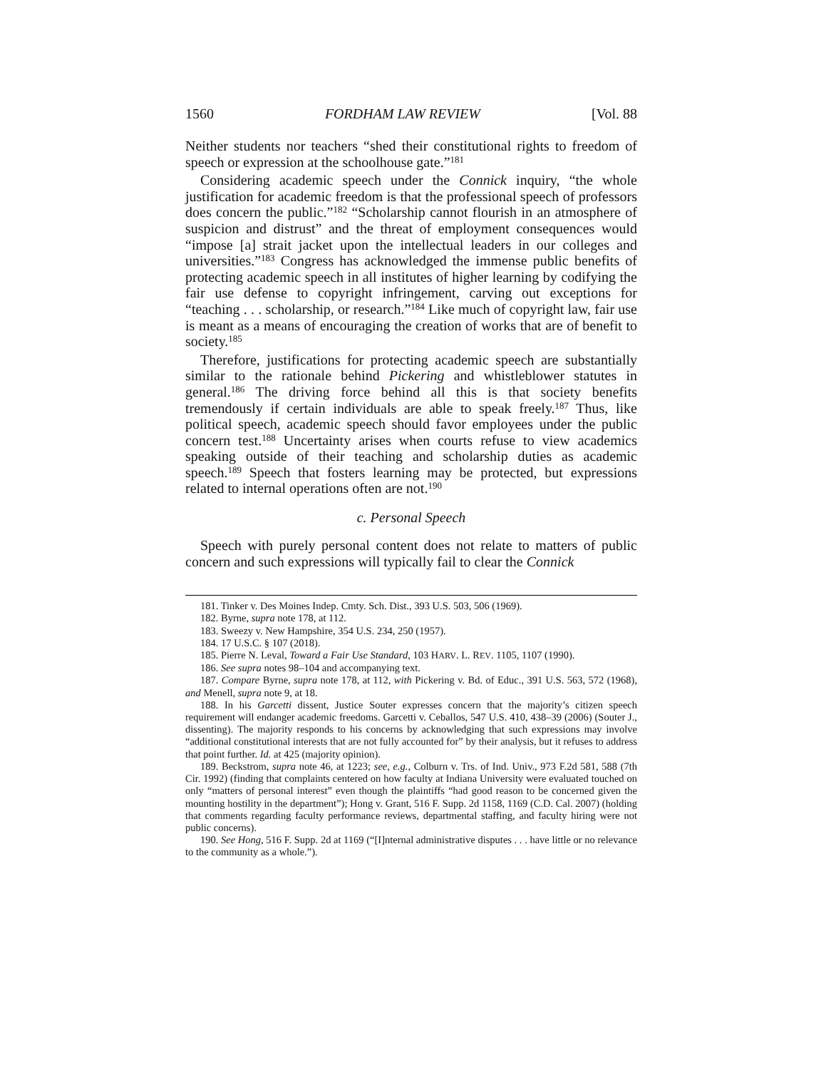1560 FORDHAM LAW REVIEW [Vol. 88
Neither students nor teachers “shed their constitutional rights to freedom of speech or expression at the schoolhouse gate.”<sup>181</sup>
Considering academic speech under the Connick inquiry, “the whole justification for academic freedom is that the professional speech of professors does concern the public.”<sup>182</sup> “Scholarship cannot flourish in an atmosphere of suspicion and distrust” and the threat of employment consequences would “impose [a] strait jacket upon the intellectual leaders in our colleges and universities.”<sup>183</sup> Congress has acknowledged the immense public benefits of protecting academic speech in all institutes of higher learning by codifying the fair use defense to copyright infringement, carving out exceptions for “teaching . . . scholarship, or research.”<sup>184</sup> Like much of copyright law, fair use is meant as a means of encouraging the creation of works that are of benefit to society.<sup>185</sup>
Therefore, justifications for protecting academic speech are substantially similar to the rationale behind Pickering and whistleblower statutes in general.<sup>186</sup> The driving force behind all this is that society benefits tremendously if certain individuals are able to speak freely.<sup>187</sup> Thus, like political speech, academic speech should favor employees under the public concern test.<sup>188</sup> Uncertainty arises when courts refuse to view academics speaking outside of their teaching and scholarship duties as academic speech.<sup>189</sup> Speech that fosters learning may be protected, but expressions related to internal operations often are not.<sup>190</sup>
c. Personal Speech
Speech with purely personal content does not relate to matters of public concern and such expressions will typically fail to clear the Connick
181. Tinker v. Des Moines Indep. Cmty. Sch. Dist., 393 U.S. 503, 506 (1969).
182. Byrne, supra note 178, at 112.
183. Sweezy v. New Hampshire, 354 U.S. 234, 250 (1957).
184. 17 U.S.C. § 107 (2018).
185. Pierre N. Leval, Toward a Fair Use Standard, 103 HARV. L. REV. 1105, 1107 (1990).
186. See supra notes 98–104 and accompanying text.
187. Compare Byrne, supra note 178, at 112, with Pickering v. Bd. of Educ., 391 U.S. 563, 572 (1968), and Menell, supra note 9, at 18.
188. In his Garcetti dissent, Justice Souter expresses concern that the majority’s citizen speech requirement will endanger academic freedoms. Garcetti v. Ceballos, 547 U.S. 410, 438–39 (2006) (Souter J., dissenting). The majority responds to his concerns by acknowledging that such expressions may involve “additional constitutional interests that are not fully accounted for” by their analysis, but it refuses to address that point further. Id. at 425 (majority opinion).
189. Beckstrom, supra note 46, at 1223; see, e.g., Colburn v. Trs. of Ind. Univ., 973 F.2d 581, 588 (7th Cir. 1992) (finding that complaints centered on how faculty at Indiana University were evaluated touched on only “matters of personal interest” even though the plaintiffs “had good reason to be concerned given the mounting hostility in the department”); Hong v. Grant, 516 F. Supp. 2d 1158, 1169 (C.D. Cal. 2007) (holding that comments regarding faculty performance reviews, departmental staffing, and faculty hiring were not public concerns).
190. See Hong, 516 F. Supp. 2d at 1169 (“[I]nternal administrative disputes . . . have little or no relevance to the community as a whole.”).